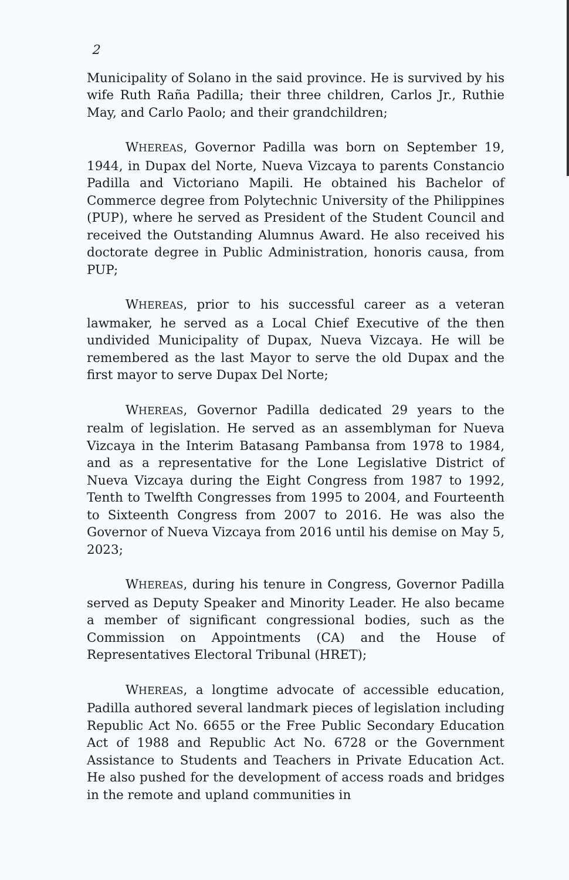2
Municipality of Solano in the said province. He is survived by his wife Ruth Raña Padilla; their three children, Carlos Jr., Ruthie May, and Carlo Paolo; and their grandchildren;
WHEREAS, Governor Padilla was born on September 19, 1944, in Dupax del Norte, Nueva Vizcaya to parents Constancio Padilla and Victoriano Mapili. He obtained his Bachelor of Commerce degree from Polytechnic University of the Philippines (PUP), where he served as President of the Student Council and received the Outstanding Alumnus Award. He also received his doctorate degree in Public Administration, honoris causa, from PUP;
WHEREAS, prior to his successful career as a veteran lawmaker, he served as a Local Chief Executive of the then undivided Municipality of Dupax, Nueva Vizcaya. He will be remembered as the last Mayor to serve the old Dupax and the first mayor to serve Dupax Del Norte;
WHEREAS, Governor Padilla dedicated 29 years to the realm of legislation. He served as an assemblyman for Nueva Vizcaya in the Interim Batasang Pambansa from 1978 to 1984, and as a representative for the Lone Legislative District of Nueva Vizcaya during the Eight Congress from 1987 to 1992, Tenth to Twelfth Congresses from 1995 to 2004, and Fourteenth to Sixteenth Congress from 2007 to 2016. He was also the Governor of Nueva Vizcaya from 2016 until his demise on May 5, 2023;
WHEREAS, during his tenure in Congress, Governor Padilla served as Deputy Speaker and Minority Leader. He also became a member of significant congressional bodies, such as the Commission on Appointments (CA) and the House of Representatives Electoral Tribunal (HRET);
WHEREAS, a longtime advocate of accessible education, Padilla authored several landmark pieces of legislation including Republic Act No. 6655 or the Free Public Secondary Education Act of 1988 and Republic Act No. 6728 or the Government Assistance to Students and Teachers in Private Education Act. He also pushed for the development of access roads and bridges in the remote and upland communities in